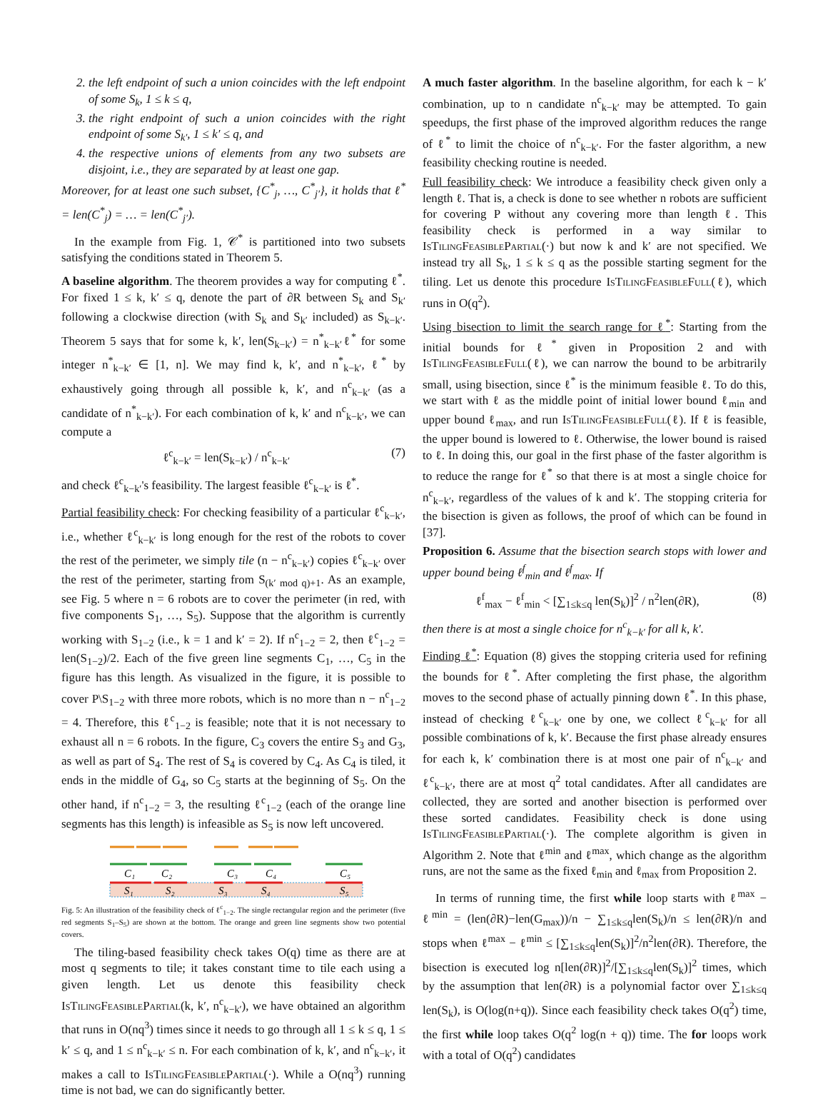2. the left endpoint of such a union coincides with the left endpoint of some S<sub>k</sub>, 1 ≤ k ≤ q,
3. the right endpoint of such a union coincides with the right endpoint of some S<sub>k′</sub>, 1 ≤ k′ ≤ q, and
4. the respective unions of elements from any two subsets are disjoint, i.e., they are separated by at least one gap.
Moreover, for at least one such subset, {C<sup>*</sup><sub>j</sub>, …, C<sup>*</sup><sub>j′</sub>}, it holds that ℓ<sup>*</sup> = len(C<sup>*</sup><sub>j</sub>) = … = len(C<sup>*</sup><sub>j′</sub>).
In the example from Fig. 1, 𝒞<sup>*</sup> is partitioned into two subsets satisfying the conditions stated in Theorem 5.
A baseline algorithm. The theorem provides a way for computing ℓ<sup>*</sup>. For fixed 1 ≤ k, k′ ≤ q, denote the part of ∂R between S<sub>k</sub> and S<sub>k′</sub> following a clockwise direction (with S<sub>k</sub> and S<sub>k′</sub> included) as S<sub>k−k′</sub>. Theorem 5 says that for some k, k′, len(S<sub>k−k′</sub>) = n<sup>*</sup><sub>k−k′</sub>ℓ<sup>*</sup> for some integer n<sup>*</sup><sub>k−k′</sub> ∈ [1, n]. We may find k, k′, and n<sup>*</sup><sub>k−k′</sub>, ℓ<sup>*</sup> by exhaustively going through all possible k, k′, and n<sup>c</sup><sub>k−k′</sub> (as a candidate of n<sup>*</sup><sub>k−k′</sub>). For each combination of k, k′ and n<sup>c</sup><sub>k−k′</sub>, we can compute a
ℓ<sup>c</sup><sub>k−k′</sub> = len(S<sub>k−k′</sub>) / n<sup>c</sup><sub>k−k′</sub> (7)
and check ℓ<sup>c</sup><sub>k−k′</sub>'s feasibility. The largest feasible ℓ<sup>c</sup><sub>k−k′</sub> is ℓ<sup>*</sup>.
Partial feasibility check: For checking feasibility of a particular ℓ<sup>c</sup><sub>k−k′</sub>, i.e., whether ℓ<sup>c</sup><sub>k−k′</sub> is long enough for the rest of the robots to cover the rest of the perimeter, we simply tile (n − n<sup>c</sup><sub>k−k′</sub>) copies ℓ<sup>c</sup><sub>k−k′</sub> over the rest of the perimeter, starting from S<sub>(k′ mod q)+1</sub>. As an example, see Fig. 5 where n = 6 robots are to cover the perimeter (in red, with five components S<sub>1</sub>, …, S<sub>5</sub>). Suppose that the algorithm is currently working with S<sub>1−2</sub> (i.e., k = 1 and k′ = 2). If n<sup>c</sup><sub>1−2</sub> = 2, then ℓ<sup>c</sup><sub>1−2</sub> = len(S<sub>1−2</sub>)/2. Each of the five green line segments C<sub>1</sub>, …, C<sub>5</sub> in the figure has this length. As visualized in the figure, it is possible to cover P\S<sub>1−2</sub> with three more robots, which is no more than n − n<sup>c</sup><sub>1−2</sub> = 4. Therefore, this ℓ<sup>c</sup><sub>1−2</sub> is feasible; note that it is not necessary to exhaust all n = 6 robots. In the figure, C<sub>3</sub> covers the entire S<sub>3</sub> and G<sub>3</sub>, as well as part of S<sub>4</sub>. The rest of S<sub>4</sub> is covered by C<sub>4</sub>. As C<sub>4</sub> is tiled, it ends in the middle of G<sub>4</sub>, so C<sub>5</sub> starts at the beginning of S<sub>5</sub>. On the other hand, if n<sup>c</sup><sub>1−2</sub> = 3, the resulting ℓ<sup>c</sup><sub>1−2</sub> (each of the orange line segments has this length) is infeasible as S<sub>5</sub> is now left uncovered.
C₁
C₂
C₃
C₄
C₅
S₁
S₂
S₃
S₄
S₅
Fig. 5: An illustration of the feasibility check of ℓ<sup>c</sup><sub>1−2</sub>. The single rectangular region and the perimeter (five red segments S<sub>1</sub>–S<sub>5</sub>) are shown at the bottom. The orange and green line segments show two potential covers.
The tiling-based feasibility check takes O(q) time as there are at most q segments to tile; it takes constant time to tile each using a given length. Let us denote this feasibility check IsTilingFeasiblePartial(k, k′, n<sup>c</sup><sub>k−k′</sub>), we have obtained an algorithm that runs in O(nq<sup>3</sup>) times since it needs to go through all 1 ≤ k ≤ q, 1 ≤ k′ ≤ q, and 1 ≤ n<sup>c</sup><sub>k−k′</sub> ≤ n. For each combination of k, k′, and n<sup>c</sup><sub>k−k′</sub>, it makes a call to IsTilingFeasiblePartial(·). While a O(nq<sup>3</sup>) running time is not bad, we can do significantly better.
A much faster algorithm. In the baseline algorithm, for each k − k′ combination, up to n candidate n<sup>c</sup><sub>k−k′</sub> may be attempted. To gain speedups, the first phase of the improved algorithm reduces the range of ℓ<sup>*</sup> to limit the choice of n<sup>c</sup><sub>k−k′</sub>. For the faster algorithm, a new feasibility checking routine is needed.
Full feasibility check: We introduce a feasibility check given only a length ℓ. That is, a check is done to see whether n robots are sufficient for covering P without any covering more than length ℓ. This feasibility check is performed in a way similar to IsTilingFeasiblePartial(·) but now k and k′ are not specified. We instead try all S<sub>k</sub>, 1 ≤ k ≤ q as the possible starting segment for the tiling. Let us denote this procedure IsTilingFeasibleFull(ℓ), which runs in O(q<sup>2</sup>).
Using bisection to limit the search range for ℓ<sup>*</sup>: Starting from the initial bounds for ℓ<sup>*</sup> given in Proposition 2 and with IsTilingFeasibleFull(ℓ), we can narrow the bound to be arbitrarily small, using bisection, since ℓ<sup>*</sup> is the minimum feasible ℓ. To do this, we start with ℓ as the middle point of initial lower bound ℓ<sub>min</sub> and upper bound ℓ<sub>max</sub>, and run IsTilingFeasibleFull(ℓ). If ℓ is feasible, the upper bound is lowered to ℓ. Otherwise, the lower bound is raised to ℓ. In doing this, our goal in the first phase of the faster algorithm is to reduce the range for ℓ<sup>*</sup> so that there is at most a single choice for n<sup>c</sup><sub>k−k′</sub>, regardless of the values of k and k′. The stopping criteria for the bisection is given as follows, the proof of which can be found in [37].
Proposition 6. Assume that the bisection search stops with lower and upper bound being ℓ<sup>f</sup><sub>min</sub> and ℓ<sup>f</sup><sub>max</sub>. If
ℓ<sup>f</sup><sub>max</sub> − ℓ<sup>f</sup><sub>min</sub> < [∑<sub>1≤k≤q</sub> len(S<sub>k</sub>)]<sup>2</sup> / n<sup>2</sup>len(∂R), (8)
then there is at most a single choice for n<sup>c</sup><sub>k−k′</sub> for all k, k′.
Finding ℓ<sup>*</sup>: Equation (8) gives the stopping criteria used for refining the bounds for ℓ<sup>*</sup>. After completing the first phase, the algorithm moves to the second phase of actually pinning down ℓ<sup>*</sup>. In this phase, instead of checking ℓ<sup>c</sup><sub>k−k′</sub> one by one, we collect ℓ<sup>c</sup><sub>k−k′</sub> for all possible combinations of k, k′. Because the first phase already ensures for each k, k′ combination there is at most one pair of n<sup>c</sup><sub>k−k′</sub> and ℓ<sup>c</sup><sub>k−k′</sub>, there are at most q<sup>2</sup> total candidates. After all candidates are collected, they are sorted and another bisection is performed over these sorted candidates. Feasibility check is done using IsTilingFeasiblePartial(·). The complete algorithm is given in Algorithm 2. Note that ℓ<sup>min</sup> and ℓ<sup>max</sup>, which change as the algorithm runs, are not the same as the fixed ℓ<sub>min</sub> and ℓ<sub>max</sub> from Proposition 2.
In terms of running time, the first while loop starts with ℓ<sup>max</sup> − ℓ<sup>min</sup> = (len(∂R)−len(G<sub>max</sub>))/n − ∑<sub>1≤k≤q</sub>len(S<sub>k</sub>)/n ≤ len(∂R)/n and stops when ℓ<sup>max</sup> − ℓ<sup>min</sup> ≤ [∑<sub>1≤k≤q</sub>len(S<sub>k</sub>)]<sup>2</sup>/n<sup>2</sup>len(∂R). Therefore, the bisection is executed log n[len(∂R)]<sup>2</sup>/[∑<sub>1≤k≤q</sub>len(S<sub>k</sub>)]<sup>2</sup> times, which by the assumption that len(∂R) is a polynomial factor over ∑<sub>1≤k≤q</sub> len(S<sub>k</sub>), is O(log(n+q)). Since each feasibility check takes O(q<sup>2</sup>) time, the first while loop takes O(q<sup>2</sup> log(n + q)) time. The for loops work with a total of O(q<sup>2</sup>) candidates